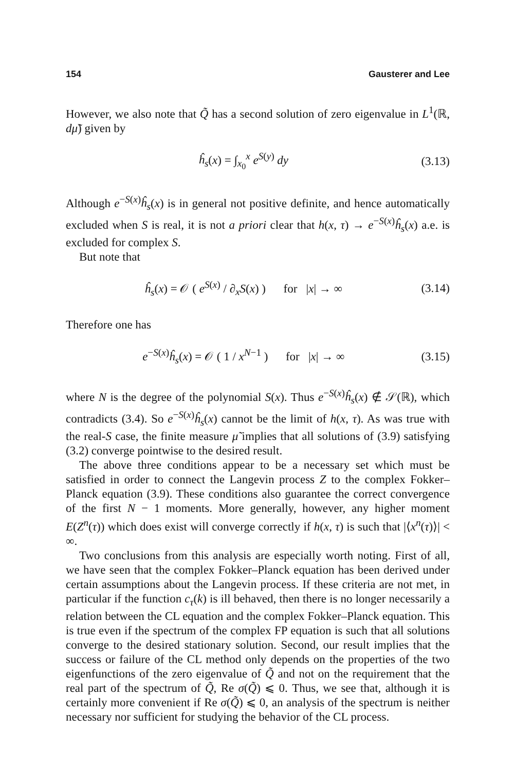154 Gausterer and Lee
However, we also note that Q̃ has a second solution of zero eigenvalue in L<sup>1</sup>(ℝ, dμ̃) given by
ĥ<sub>s</sub>(x) = ∫<sub>x<sub>0</sub></sub><sup>x</sup> e<sup>S(y)</sup> dy (3.13)
Although e<sup>−S(x)</sup>ĥ<sub>s</sub>(x) is in general not positive definite, and hence automatically excluded when S is real, it is not a priori clear that h(x, τ) → e<sup>−S(x)</sup>ĥ<sub>s</sub>(x) a.e. is excluded for complex S.
But note that
ĥ<sub>s</sub>(x) = 𝒪 ( e<sup>S(x)</sup> / ∂<sub>x</sub>S(x) ) for |x| → ∞ (3.14)
Therefore one has
e<sup>−S(x)</sup>ĥ<sub>s</sub>(x) = 𝒪 ( 1 / x<sup>N−1</sup> ) for |x| → ∞ (3.15)
where N is the degree of the polynomial S(x). Thus e<sup>−S(x)</sup>ĥ<sub>s</sub>(x) ∉ 𝒮(ℝ), which contradicts (3.4). So e<sup>−S(x)</sup>ĥ<sub>s</sub>(x) cannot be the limit of h(x, τ). As was true with the real-S case, the finite measure μ̃ implies that all solutions of (3.9) satisfying (3.2) converge pointwise to the desired result.
The above three conditions appear to be a necessary set which must be satisfied in order to connect the Langevin process Z to the complex Fokker–Planck equation (3.9). These conditions also guarantee the correct convergence of the first N − 1 moments. More generally, however, any higher moment E(Z<sup>n</sup>(τ)) which does exist will converge correctly if h(x, τ) is such that |⟨x<sup>n</sup>(τ)⟩| < ∞.
Two conclusions from this analysis are especially worth noting. First of all, we have seen that the complex Fokker–Planck equation has been derived under certain assumptions about the Langevin process. If these criteria are not met, in particular if the function c<sub>τ</sub>(k) is ill behaved, then there is no longer necessarily a relation between the CL equation and the complex Fokker–Planck equation. This is true even if the spectrum of the complex FP equation is such that all solutions converge to the desired stationary solution. Second, our result implies that the success or failure of the CL method only depends on the properties of the two eigenfunctions of the zero eigenvalue of Q̃ and not on the requirement that the real part of the spectrum of Q̃, Re σ(Q̃) ⩽ 0. Thus, we see that, although it is certainly more convenient if Re σ(Q̃) ⩽ 0, an analysis of the spectrum is neither necessary nor sufficient for studying the behavior of the CL process.